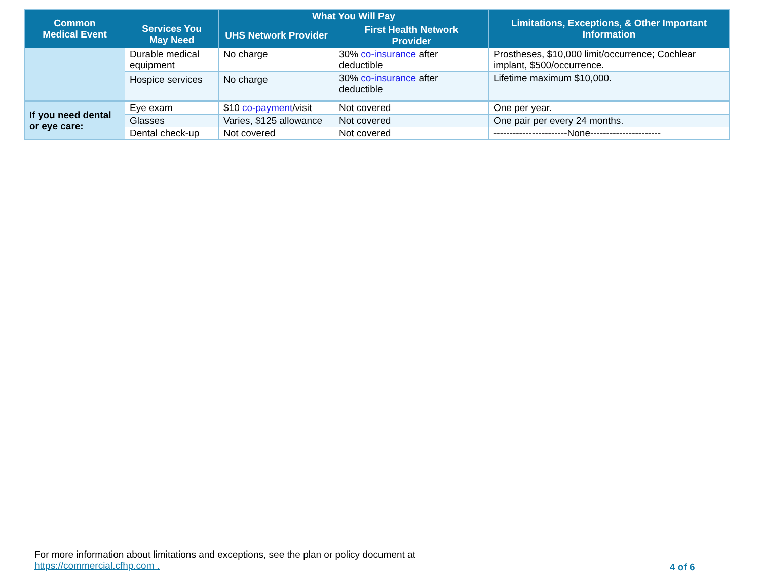| Common Medical Event | Services You May Need | What You Will Pay | | Limitations, Exceptions, & Other Important Information |
| --- | --- | --- | --- | --- |
| | | UHS Network Provider | First Health Network Provider | |
| | Durable medical equipment | No charge | 30% co-insurance after deductible | Prostheses, $10,000 limit/occurrence; Cochlear implant, $500/occurrence. |
| | Hospice services | No charge | 30% co-insurance after deductible | Lifetime maximum $10,000. |
| If you need dental or eye care: | Eye exam | $10 co-payment /visit | Not covered | One per year. |
| | Glasses | Varies, $125 allowance | Not covered | One pair per every 24 months. |
| | Dental check-up | Not covered | Not covered | -----------------------None---------------------- |
For more information about limitations and exceptions, see the plan or policy document at
https://commercial.cfhp.com .
4 of 6